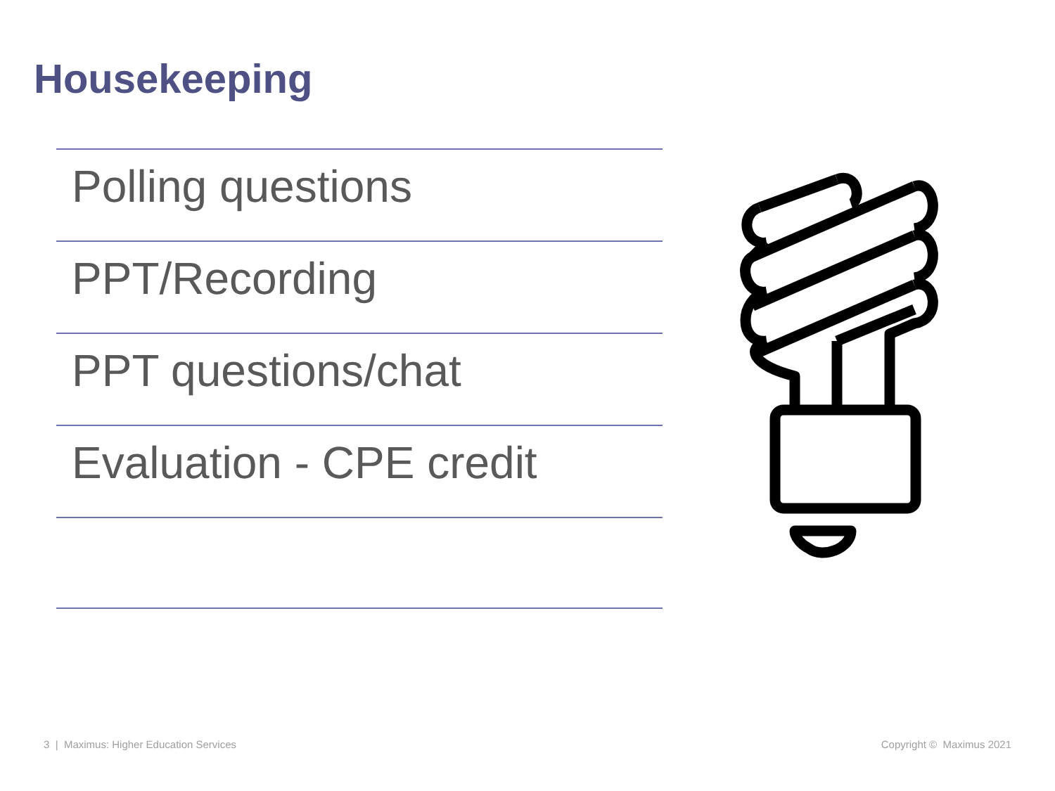Housekeeping
Polling questions
PPT/Recording
PPT questions/chat
Evaluation - CPE credit
3 | Maximus: Higher Education Services
Copyright © Maximus 2021